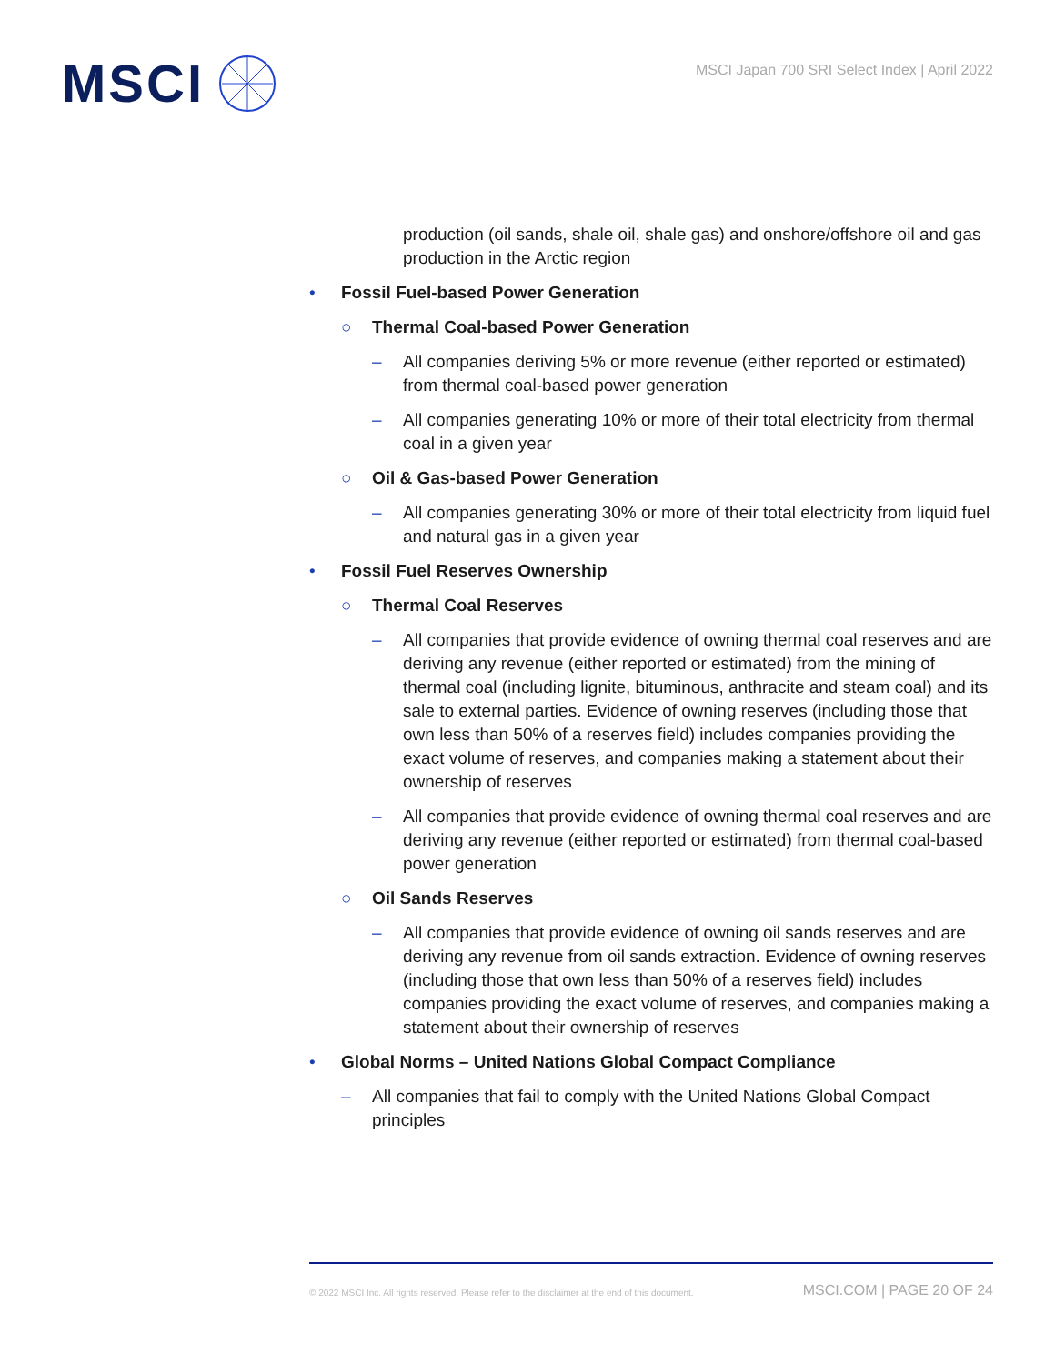MSCI
MSCI Japan 700 SRI Select Index | April 2022
production (oil sands, shale oil, shale gas) and onshore/offshore oil and gas production in the Arctic region
• Fossil Fuel-based Power Generation
○ Thermal Coal-based Power Generation
– All companies deriving 5% or more revenue (either reported or estimated) from thermal coal-based power generation
– All companies generating 10% or more of their total electricity from thermal coal in a given year
○ Oil & Gas-based Power Generation
– All companies generating 30% or more of their total electricity from liquid fuel and natural gas in a given year
• Fossil Fuel Reserves Ownership
○ Thermal Coal Reserves
– All companies that provide evidence of owning thermal coal reserves and are deriving any revenue (either reported or estimated) from the mining of thermal coal (including lignite, bituminous, anthracite and steam coal) and its sale to external parties. Evidence of owning reserves (including those that own less than 50% of a reserves field) includes companies providing the exact volume of reserves, and companies making a statement about their ownership of reserves
– All companies that provide evidence of owning thermal coal reserves and are deriving any revenue (either reported or estimated) from thermal coal-based power generation
○ Oil Sands Reserves
– All companies that provide evidence of owning oil sands reserves and are deriving any revenue from oil sands extraction. Evidence of owning reserves (including those that own less than 50% of a reserves field) includes companies providing the exact volume of reserves, and companies making a statement about their ownership of reserves
• Global Norms – United Nations Global Compact Compliance
– All companies that fail to comply with the United Nations Global Compact principles
© 2022 MSCI Inc. All rights reserved. Please refer to the disclaimer at the end of this document.
MSCI.COM | PAGE 20 OF 24